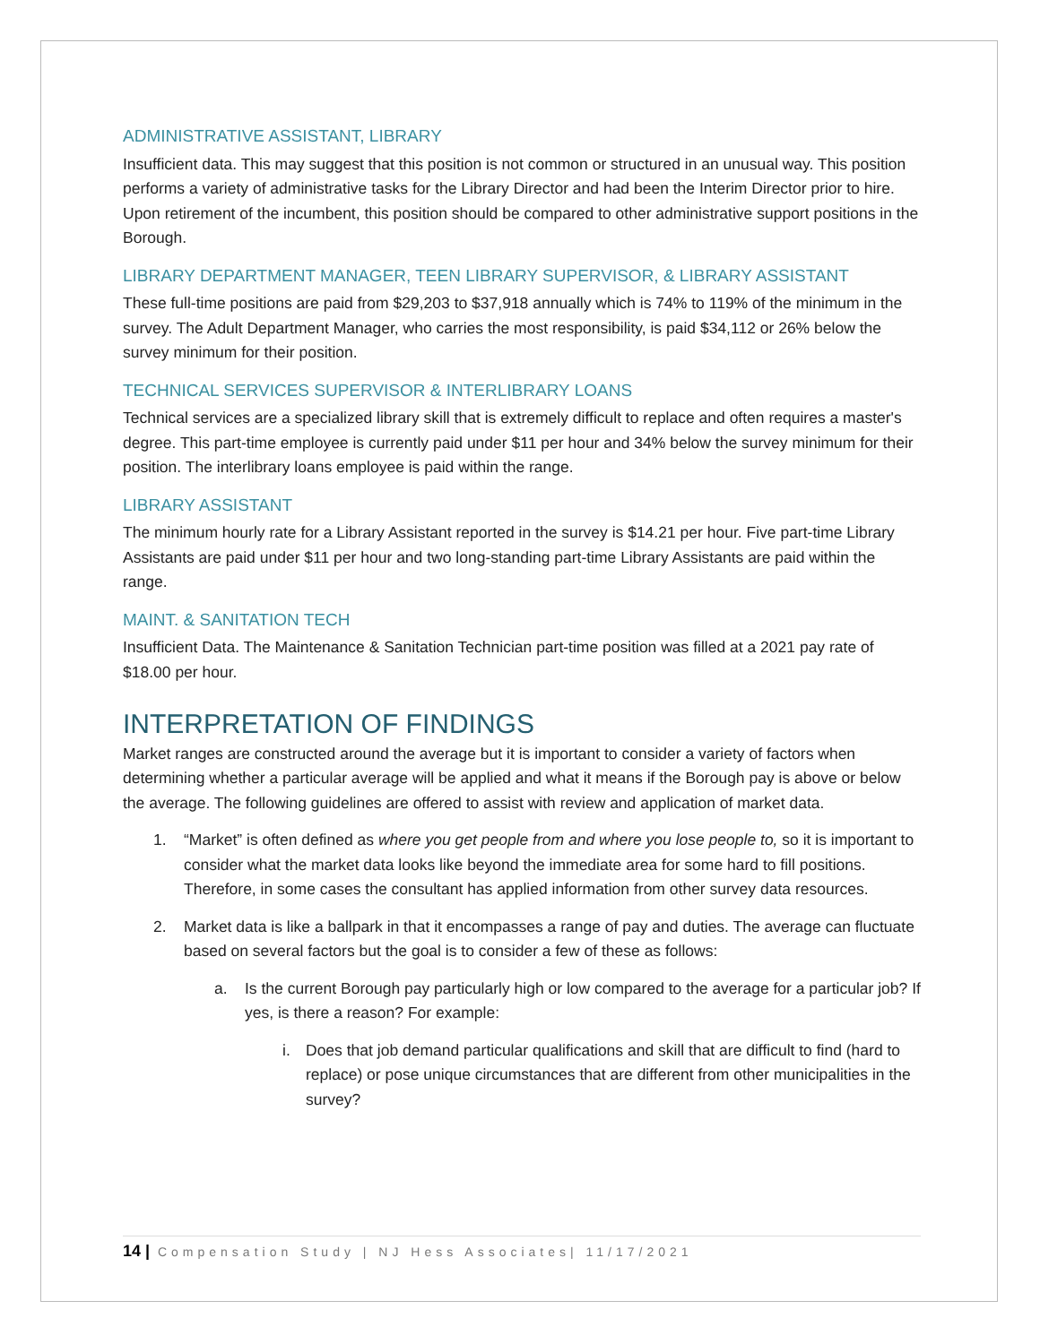ADMINISTRATIVE ASSISTANT, LIBRARY
Insufficient data. This may suggest that this position is not common or structured in an unusual way. This position performs a variety of administrative tasks for the Library Director and had been the Interim Director prior to hire. Upon retirement of the incumbent, this position should be compared to other administrative support positions in the Borough.
LIBRARY DEPARTMENT MANAGER, TEEN LIBRARY SUPERVISOR, & LIBRARY ASSISTANT
These full-time positions are paid from $29,203 to $37,918 annually which is 74% to 119% of the minimum in the survey. The Adult Department Manager, who carries the most responsibility, is paid $34,112 or 26% below the survey minimum for their position.
TECHNICAL SERVICES SUPERVISOR & INTERLIBRARY LOANS
Technical services are a specialized library skill that is extremely difficult to replace and often requires a master's degree. This part-time employee is currently paid under $11 per hour and 34% below the survey minimum for their position. The interlibrary loans employee is paid within the range.
LIBRARY ASSISTANT
The minimum hourly rate for a Library Assistant reported in the survey is $14.21 per hour. Five part-time Library Assistants are paid under $11 per hour and two long-standing part-time Library Assistants are paid within the range.
MAINT. & SANITATION TECH
Insufficient Data. The Maintenance & Sanitation Technician part-time position was filled at a 2021 pay rate of $18.00 per hour.
INTERPRETATION OF FINDINGS
Market ranges are constructed around the average but it is important to consider a variety of factors when determining whether a particular average will be applied and what it means if the Borough pay is above or below the average. The following guidelines are offered to assist with review and application of market data.
1. “Market” is often defined as where you get people from and where you lose people to, so it is important to consider what the market data looks like beyond the immediate area for some hard to fill positions. Therefore, in some cases the consultant has applied information from other survey data resources.
2. Market data is like a ballpark in that it encompasses a range of pay and duties. The average can fluctuate based on several factors but the goal is to consider a few of these as follows:
a. Is the current Borough pay particularly high or low compared to the average for a particular job? If yes, is there a reason? For example:
i. Does that job demand particular qualifications and skill that are difficult to find (hard to replace) or pose unique circumstances that are different from other municipalities in the survey?
14 | Compensation Study | NJ Hess Associates| 11/17/2021